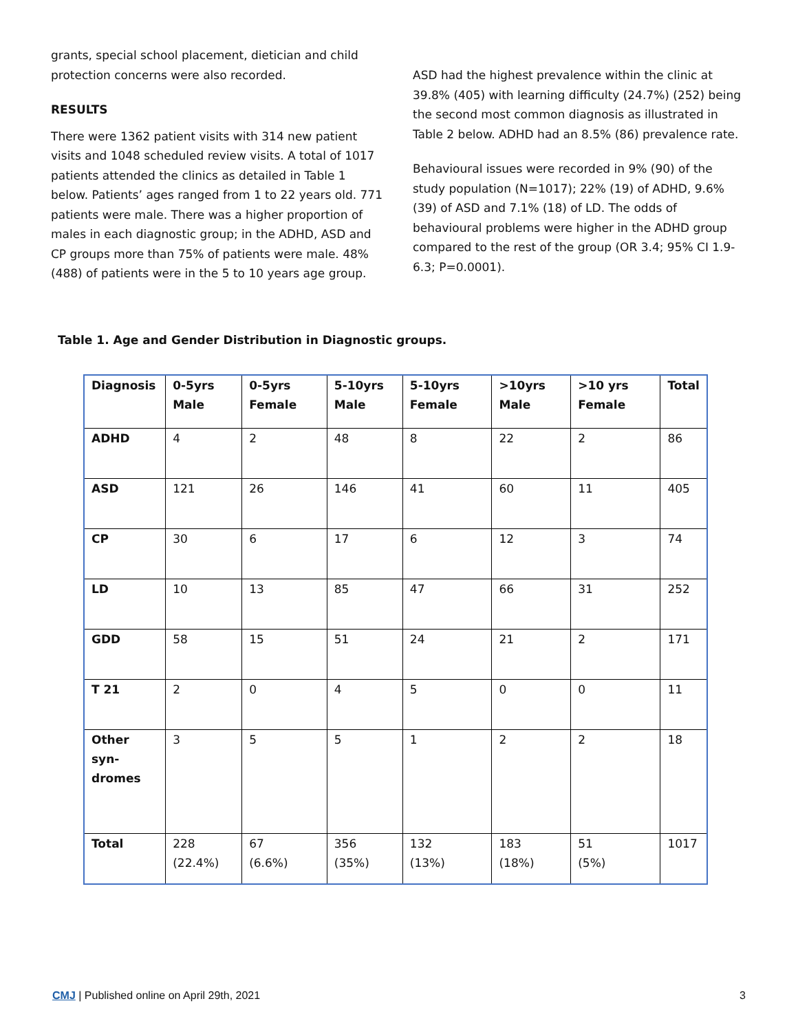grants, special school placement, dietician and child protection concerns were also recorded.
RESULTS
There were 1362 patient visits with 314 new patient visits and 1048 scheduled review visits. A total of 1017 patients attended the clinics as detailed in Table 1 below. Patients’ ages ranged from 1 to 22 years old. 771 patients were male. There was a higher proportion of males in each diagnostic group; in the ADHD, ASD and CP groups more than 75% of patients were male. 48% (488) of patients were in the 5 to 10 years age group.
ASD had the highest prevalence within the clinic at 39.8% (405) with learning difficulty (24.7%) (252) being the second most common diagnosis as illustrated in Table 2 below. ADHD had an 8.5% (86) prevalence rate.
Behavioural issues were recorded in 9% (90) of the study population (N=1017); 22% (19) of ADHD, 9.6% (39) of ASD and 7.1% (18) of LD. The odds of behavioural problems were higher in the ADHD group compared to the rest of the group (OR 3.4; 95% CI 1.9-6.3; P=0.0001).
Table 1. Age and Gender Distribution in Diagnostic groups.
| Diagnosis | 0-5yrs Male | 0-5yrs Female | 5-10yrs Male | 5-10yrs Female | >10yrs Male | >10 yrs Female | Total |
| --- | --- | --- | --- | --- | --- | --- | --- |
| ADHD | 4 | 2 | 48 | 8 | 22 | 2 | 86 |
| ASD | 121 | 26 | 146 | 41 | 60 | 11 | 405 |
| CP | 30 | 6 | 17 | 6 | 12 | 3 | 74 |
| LD | 10 | 13 | 85 | 47 | 66 | 31 | 252 |
| GDD | 58 | 15 | 51 | 24 | 21 | 2 | 171 |
| T 21 | 2 | 0 | 4 | 5 | 0 | 0 | 11 |
| Other syn- dromes | 3 | 5 | 5 | 1 | 2 | 2 | 18 |
| Total | 228 (22.4%) | 67 (6.6%) | 356 (35%) | 132 (13%) | 183 (18%) | 51 (5%) | 1017 |
CMJ | Published online on April 29th, 2021 3